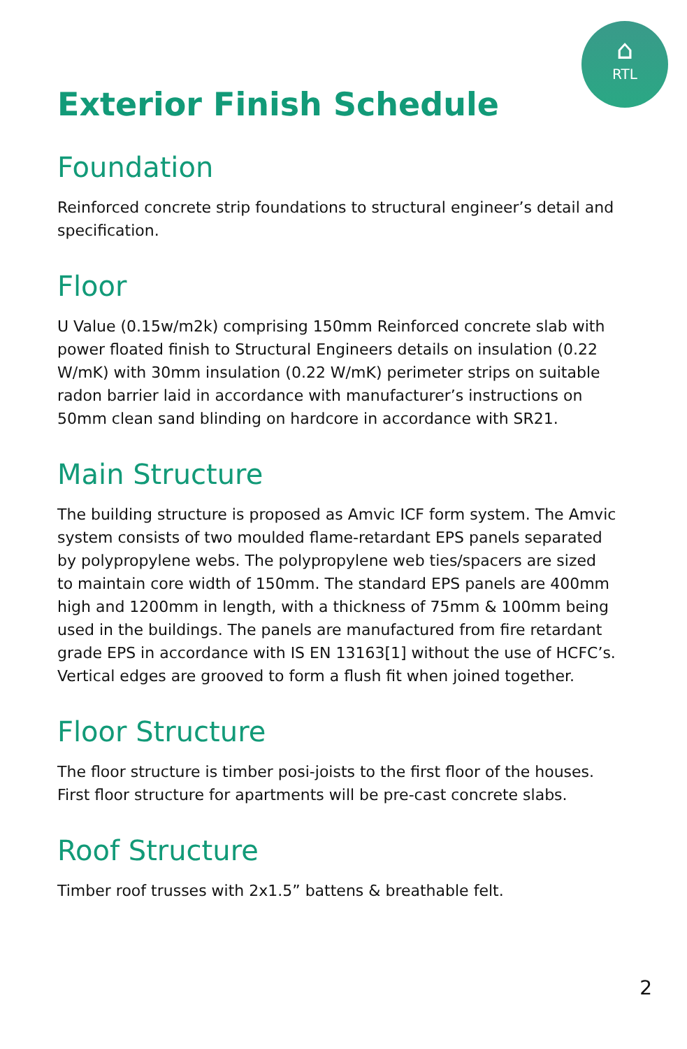⌂
RTL
Exterior Finish Schedule
Foundation
Reinforced concrete strip foundations to structural engineer’s detail and specification.
Floor
U Value (0.15w/m2k) comprising 150mm Reinforced concrete slab with power floated finish to Structural Engineers details on insulation (0.22 W/mK) with 30mm insulation (0.22 W/mK) perimeter strips on suitable radon barrier laid in accordance with manufacturer’s instructions on 50mm clean sand blinding on hardcore in accordance with SR21.
Main Structure
The building structure is proposed as Amvic ICF form system. The Amvic system consists of two moulded flame-retardant EPS panels separated by polypropylene webs. The polypropylene web ties/spacers are sized to maintain core width of 150mm. The standard EPS panels are 400mm high and 1200mm in length, with a thickness of 75mm & 100mm being used in the buildings. The panels are manufactured from fire retardant grade EPS in accordance with IS EN 13163[1] without the use of HCFC’s. Vertical edges are grooved to form a flush fit when joined together.
Floor Structure
The floor structure is timber posi-joists to the first floor of the houses. First floor structure for apartments will be pre-cast concrete slabs.
Roof Structure
Timber roof trusses with 2x1.5” battens & breathable felt.
2